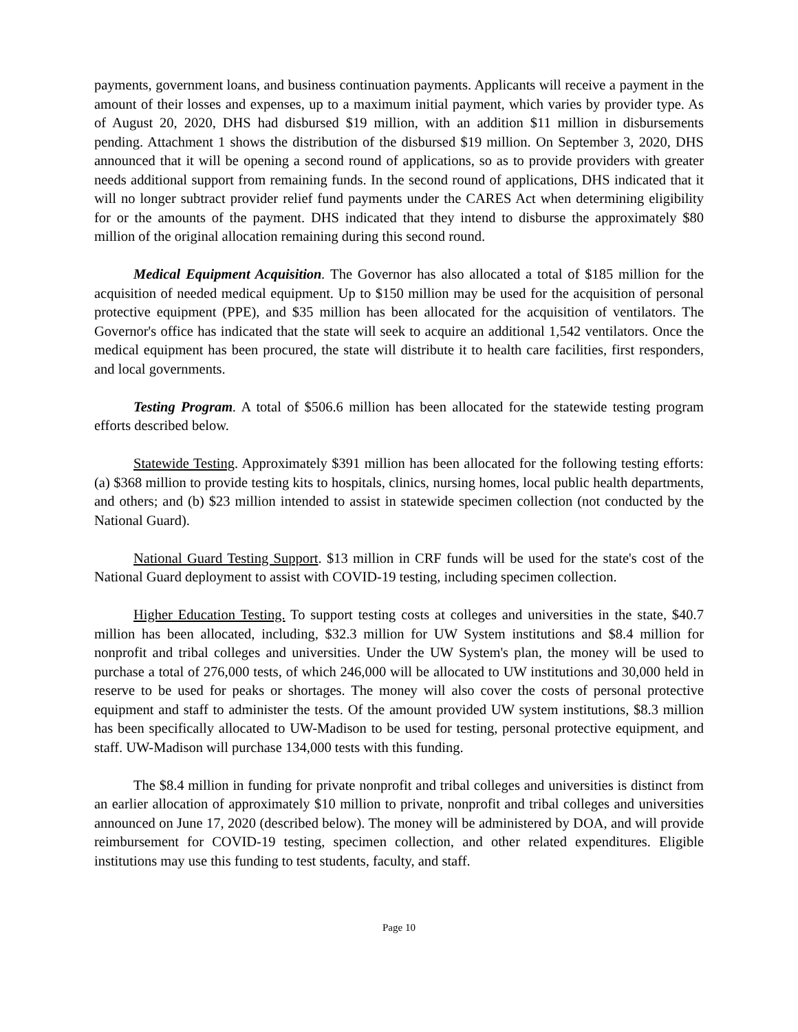payments, government loans, and business continuation payments. Applicants will receive a payment in the amount of their losses and expenses, up to a maximum initial payment, which varies by provider type. As of August 20, 2020, DHS had disbursed $19 million, with an addition $11 million in disbursements pending. Attachment 1 shows the distribution of the disbursed $19 million. On September 3, 2020, DHS announced that it will be opening a second round of applications, so as to provide providers with greater needs additional support from remaining funds. In the second round of applications, DHS indicated that it will no longer subtract provider relief fund payments under the CARES Act when determining eligibility for or the amounts of the payment. DHS indicated that they intend to disburse the approximately $80 million of the original allocation remaining during this second round.
Medical Equipment Acquisition. The Governor has also allocated a total of $185 million for the acquisition of needed medical equipment. Up to $150 million may be used for the acquisition of personal protective equipment (PPE), and $35 million has been allocated for the acquisition of ventilators. The Governor's office has indicated that the state will seek to acquire an additional 1,542 ventilators. Once the medical equipment has been procured, the state will distribute it to health care facilities, first responders, and local governments.
Testing Program. A total of $506.6 million has been allocated for the statewide testing program efforts described below.
Statewide Testing. Approximately $391 million has been allocated for the following testing efforts: (a) $368 million to provide testing kits to hospitals, clinics, nursing homes, local public health departments, and others; and (b) $23 million intended to assist in statewide specimen collection (not conducted by the National Guard).
National Guard Testing Support. $13 million in CRF funds will be used for the state's cost of the National Guard deployment to assist with COVID-19 testing, including specimen collection.
Higher Education Testing. To support testing costs at colleges and universities in the state, $40.7 million has been allocated, including, $32.3 million for UW System institutions and $8.4 million for nonprofit and tribal colleges and universities. Under the UW System's plan, the money will be used to purchase a total of 276,000 tests, of which 246,000 will be allocated to UW institutions and 30,000 held in reserve to be used for peaks or shortages. The money will also cover the costs of personal protective equipment and staff to administer the tests. Of the amount provided UW system institutions, $8.3 million has been specifically allocated to UW-Madison to be used for testing, personal protective equipment, and staff. UW-Madison will purchase 134,000 tests with this funding.
The $8.4 million in funding for private nonprofit and tribal colleges and universities is distinct from an earlier allocation of approximately $10 million to private, nonprofit and tribal colleges and universities announced on June 17, 2020 (described below). The money will be administered by DOA, and will provide reimbursement for COVID-19 testing, specimen collection, and other related expenditures. Eligible institutions may use this funding to test students, faculty, and staff.
Page 10